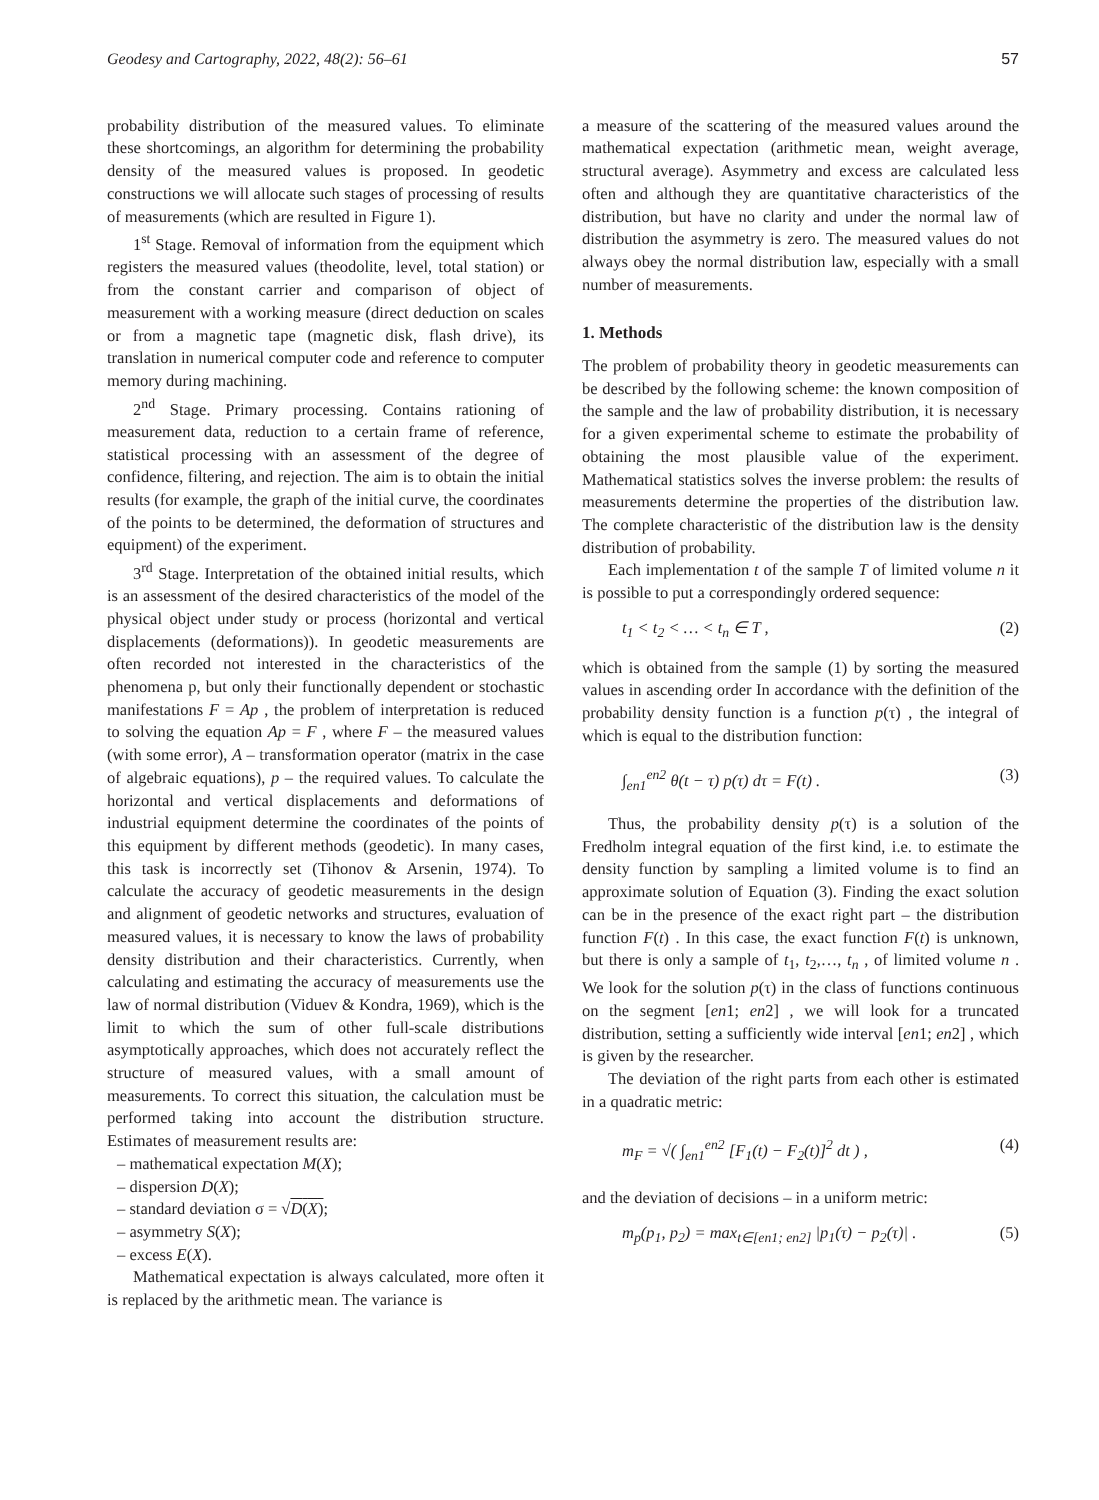Geodesy and Cartography, 2022, 48(2): 56–61 57
probability distribution of the measured values. To eliminate these shortcomings, an algorithm for determining the probability density of the measured values is proposed. In geodetic constructions we will allocate such stages of processing of results of measurements (which are resulted in Figure 1).
1<sup>st</sup> Stage. Removal of information from the equipment which registers the measured values (theodolite, level, total station) or from the constant carrier and comparison of object of measurement with a working measure (direct deduction on scales or from a magnetic tape (magnetic disk, flash drive), its translation in numerical computer code and reference to computer memory during machining.
2<sup>nd</sup> Stage. Primary processing. Contains rationing of measurement data, reduction to a certain frame of reference, statistical processing with an assessment of the degree of confidence, filtering, and rejection. The aim is to obtain the initial results (for example, the graph of the initial curve, the coordinates of the points to be determined, the deformation of structures and equipment) of the experiment.
3<sup>rd</sup> Stage. Interpretation of the obtained initial results, which is an assessment of the desired characteristics of the model of the physical object under study or process (horizontal and vertical displacements (deformations)). In geodetic measurements are often recorded not interested in the characteristics of the phenomena p, but only their functionally dependent or stochastic manifestations F = Ap , the problem of interpretation is reduced to solving the equation Ap = F , where F – the measured values (with some error), A – transformation operator (matrix in the case of algebraic equations), p – the required values. To calculate the horizontal and vertical displacements and deformations of industrial equipment determine the coordinates of the points of this equipment by different methods (geodetic). In many cases, this task is incorrectly set (Tihonov & Arsenin, 1974). To calculate the accuracy of geodetic measurements in the design and alignment of geodetic networks and structures, evaluation of measured values, it is necessary to know the laws of probability density distribution and their characteristics. Currently, when calculating and estimating the accuracy of measurements use the law of normal distribution (Viduev & Kondra, 1969), which is the limit to which the sum of other full-scale distributions asymptotically approaches, which does not accurately reflect the structure of measured values, with a small amount of measurements. To correct this situation, the calculation must be performed taking into account the distribution structure. Estimates of measurement results are:
– mathematical expectation M(X);
– dispersion D(X);
– standard deviation σ = √D(X);
– asymmetry S(X);
– excess E(X).
Mathematical expectation is always calculated, more often it is replaced by the arithmetic mean. The variance is
a measure of the scattering of the measured values around the mathematical expectation (arithmetic mean, weight average, structural average). Asymmetry and excess are calculated less often and although they are quantitative characteristics of the distribution, but have no clarity and under the normal law of distribution the asymmetry is zero. The measured values do not always obey the normal distribution law, especially with a small number of measurements.
1. Methods
The problem of probability theory in geodetic measurements can be described by the following scheme: the known composition of the sample and the law of probability distribution, it is necessary for a given experimental scheme to estimate the probability of obtaining the most plausible value of the experiment. Mathematical statistics solves the inverse problem: the results of measurements determine the properties of the distribution law. The complete characteristic of the distribution law is the density distribution of probability.
Each implementation t of the sample T of limited volume n it is possible to put a correspondingly ordered sequence:
t<sub>1</sub> < t<sub>2</sub> < … < t<sub>n</sub> ∈ T , (2)
which is obtained from the sample (1) by sorting the measured values in ascending order In accordance with the definition of the probability density function is a function p(τ) , the integral of which is equal to the distribution function:
∫<sub>en1</sub><sup>en2</sup> θ(t − τ) p(τ) dτ = F(t) . (3)
Thus, the probability density p(τ) is a solution of the Fredholm integral equation of the first kind, i.e. to estimate the density function by sampling a limited volume is to find an approximate solution of Equation (3). Finding the exact solution can be in the presence of the exact right part – the distribution function F(t) . In this case, the exact function F(t) is unknown, but there is only a sample of t<sub>1</sub>, t<sub>2</sub>,…, t<sub>n</sub> , of limited volume n . We look for the solution p(τ) in the class of functions continuous on the segment [en1; en2] , we will look for a truncated distribution, setting a sufficiently wide interval [en1; en2] , which is given by the researcher.
The deviation of the right parts from each other is estimated in a quadratic metric:
m<sub>F</sub> = √( ∫<sub>en1</sub><sup>en2</sup> [F<sub>1</sub>(t) − F<sub>2</sub>(t)]<sup>2</sup> dt ) , (4)
and the deviation of decisions – in a uniform metric:
m<sub>p</sub>(p<sub>1</sub>, p<sub>2</sub>) = max<sub>t∈[en1; en2]</sub> |p<sub>1</sub>(τ) − p<sub>2</sub>(τ)| . (5)